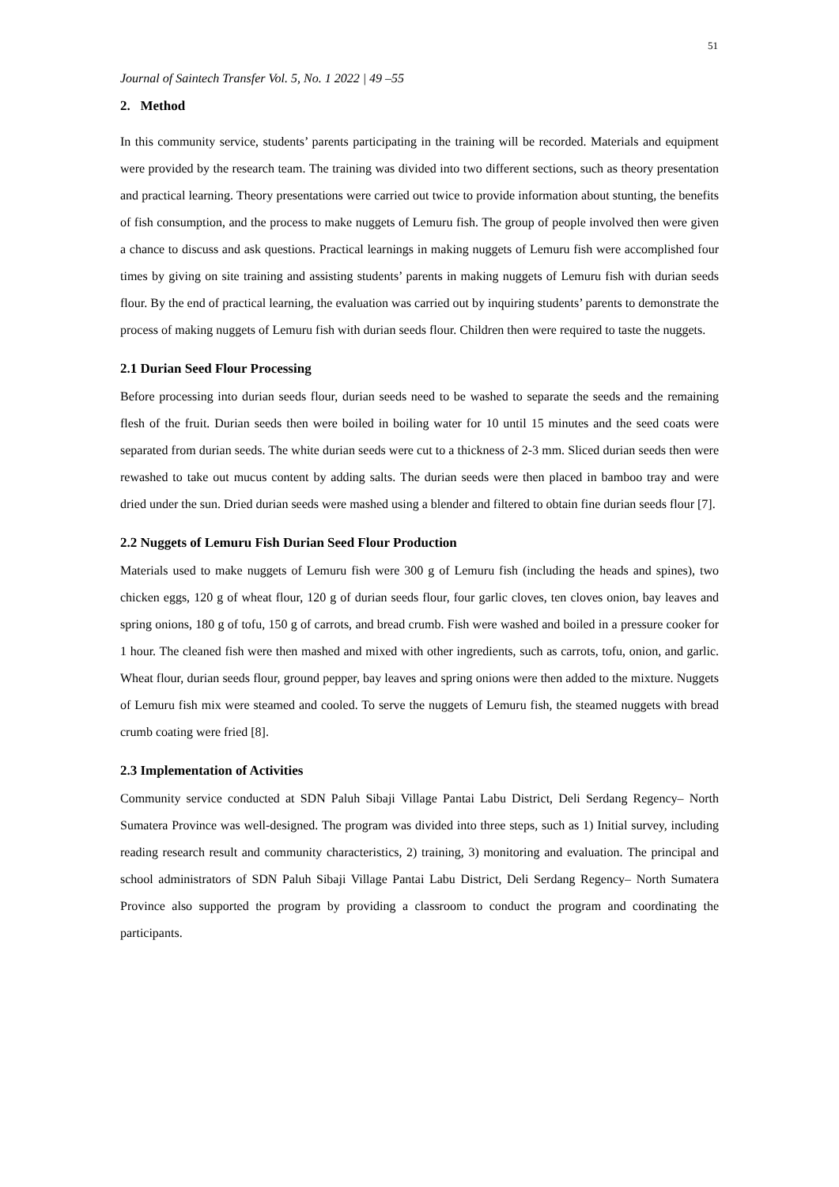51
Journal of Saintech Transfer Vol. 5, No. 1 2022 | 49 –55
2. Method
In this community service, students’ parents participating in the training will be recorded. Materials and equipment were provided by the research team. The training was divided into two different sections, such as theory presentation and practical learning. Theory presentations were carried out twice to provide information about stunting, the benefits of fish consumption, and the process to make nuggets of Lemuru fish. The group of people involved then were given a chance to discuss and ask questions. Practical learnings in making nuggets of Lemuru fish were accomplished four times by giving on site training and assisting students’ parents in making nuggets of Lemuru fish with durian seeds flour. By the end of practical learning, the evaluation was carried out by inquiring students’ parents to demonstrate the process of making nuggets of Lemuru fish with durian seeds flour. Children then were required to taste the nuggets.
2.1 Durian Seed Flour Processing
Before processing into durian seeds flour, durian seeds need to be washed to separate the seeds and the remaining flesh of the fruit. Durian seeds then were boiled in boiling water for 10 until 15 minutes and the seed coats were separated from durian seeds. The white durian seeds were cut to a thickness of 2-3 mm. Sliced durian seeds then were rewashed to take out mucus content by adding salts. The durian seeds were then placed in bamboo tray and were dried under the sun. Dried durian seeds were mashed using a blender and filtered to obtain fine durian seeds flour [7].
2.2 Nuggets of Lemuru Fish Durian Seed Flour Production
Materials used to make nuggets of Lemuru fish were 300 g of Lemuru fish (including the heads and spines), two chicken eggs, 120 g of wheat flour, 120 g of durian seeds flour, four garlic cloves, ten cloves onion, bay leaves and spring onions, 180 g of tofu, 150 g of carrots, and bread crumb. Fish were washed and boiled in a pressure cooker for 1 hour. The cleaned fish were then mashed and mixed with other ingredients, such as carrots, tofu, onion, and garlic. Wheat flour, durian seeds flour, ground pepper, bay leaves and spring onions were then added to the mixture. Nuggets of Lemuru fish mix were steamed and cooled. To serve the nuggets of Lemuru fish, the steamed nuggets with bread crumb coating were fried [8].
2.3 Implementation of Activities
Community service conducted at SDN Paluh Sibaji Village Pantai Labu District, Deli Serdang Regency– North Sumatera Province was well-designed. The program was divided into three steps, such as 1) Initial survey, including reading research result and community characteristics, 2) training, 3) monitoring and evaluation. The principal and school administrators of SDN Paluh Sibaji Village Pantai Labu District, Deli Serdang Regency– North Sumatera Province also supported the program by providing a classroom to conduct the program and coordinating the participants.